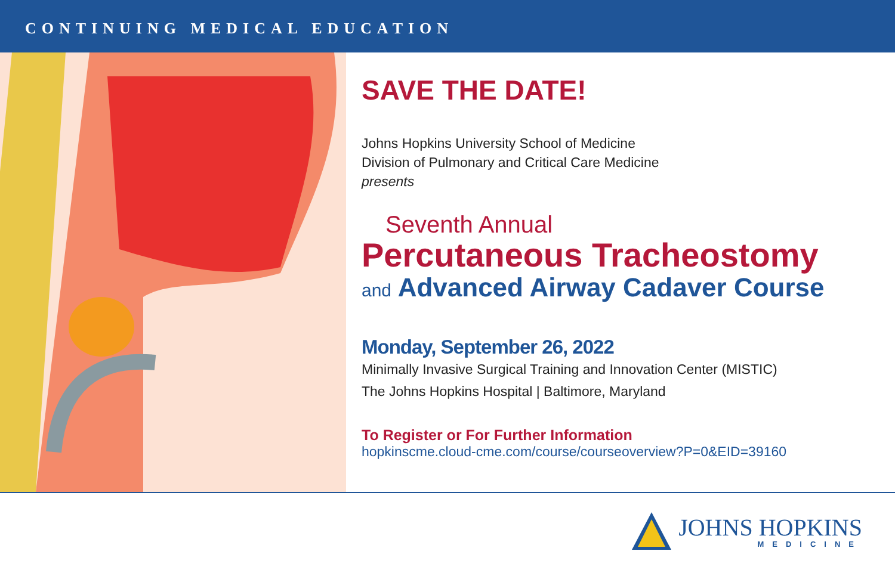CONTINUING MEDICAL EDUCATION
SAVE THE DATE!
Johns Hopkins University School of Medicine
Division of Pulmonary and Critical Care Medicine
presents
Seventh Annual
Percutaneous Tracheostomy
and Advanced Airway Cadaver Course
Monday, September 26, 2022
Minimally Invasive Surgical Training and Innovation Center (MISTIC)
The Johns Hopkins Hospital | Baltimore, Maryland
To Register or For Further Information
hopkinscme.cloud-cme.com/course/courseoverview?P=0&EID=39160
JOHNS HOPKINS
MEDICINE